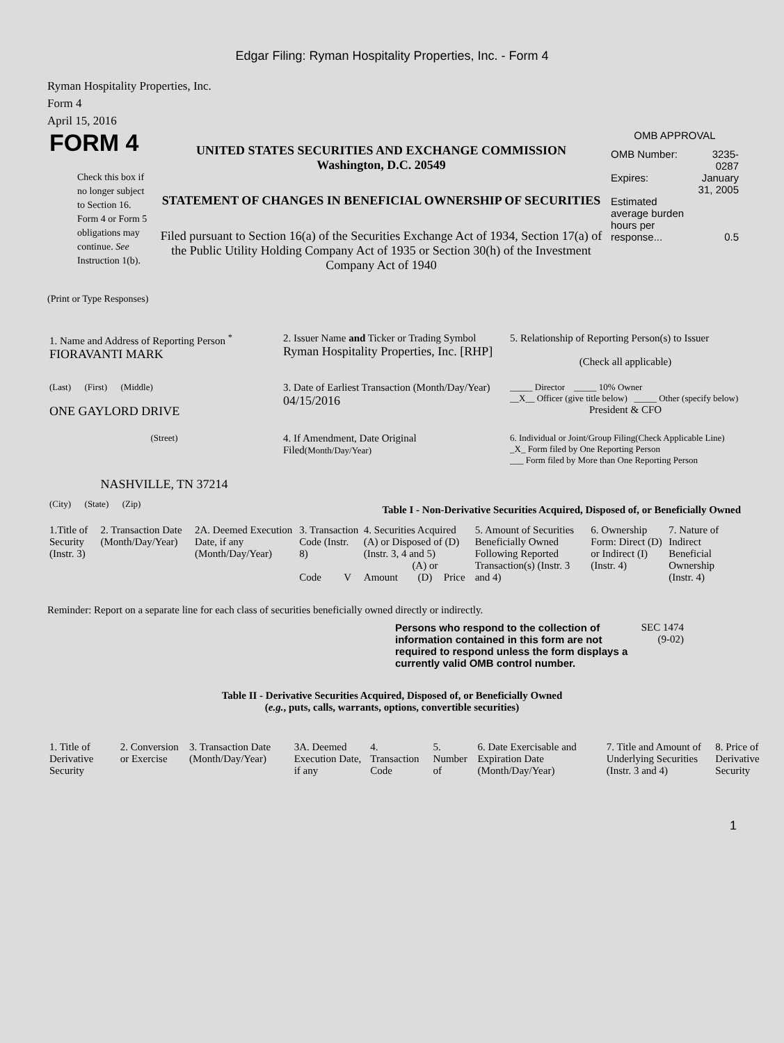Edgar Filing: Ryman Hospitality Properties, Inc. - Form 4
Ryman Hospitality Properties, Inc.
Form 4
April 15, 2016
| FORM 4 Check this box if no longer subject to Section 16. Form 4 or Form 5 obligations may continue. See Instruction 1(b). | UNITED STATES SECURITIES AND EXCHANGE COMMISSION Washington, D.C. 20549 STATEMENT OF CHANGES IN BENEFICIAL OWNERSHIP OF SECURITIES Filed pursuant to Section 16(a) of the Securities Exchange Act of 1934, Section 17(a) of the Public Utility Holding Company Act of 1935 or Section 30(h) of the Investment Company Act of 1940 | OMB APPROVAL / OMB Number: / 3235-0287 / / Expires: / January 31, 2005 / / Estimated average burden hours per response... / 0.5 / |
(Print or Type Responses)
| 1. Name and Address of Reporting Person <sup>*</sup> FIORAVANTI MARK | 2. Issuer Name and Ticker or Trading Symbol Ryman Hospitality Properties, Inc. [RHP] | 5. Relationship of Reporting Person(s) to Issuer (Check all applicable) |
| (Last) (First) (Middle) ONE GAYLORD DRIVE | 3. Date of Earliest Transaction (Month/Day/Year) 04/15/2016 | _____ Director _____ 10% Owner __X__ Officer (give title below) _____ Other (specify below) President & CFO |
| (Street) NASHVILLE, TN 37214 | 4. If Amendment, Date Original Filed (Month/Day/Year) | 6. Individual or Joint/Group Filing(Check Applicable Line) _X_ Form filed by One Reporting Person ___ Form filed by More than One Reporting Person |
| (City) (State) (Zip) | Table I - Non-Derivative Securities Acquired, Disposed of, or Beneficially Owned | |
| 1.Title of Security (Instr. 3) | 2. Transaction Date (Month/Day/Year) | 2A. Deemed Execution Date, if any (Month/Day/Year) | 3. Transaction Code (Instr. 8) | | 4. Securities Acquired (A) or Disposed of (D) (Instr. 3, 4 and 5) | | | 5. Amount of Securities Beneficially Owned Following Reported Transaction(s) (Instr. 3 and 4) | 6. Ownership Form: Direct (D) or Indirect (I) (Instr. 4) | 7. Nature of Indirect Beneficial Ownership (Instr. 4) |
| --- | --- | --- | --- | --- | --- | --- | --- | --- | --- | --- |
| | | | Code | V | Amount | (A) or (D) | Price | | | |
Reminder: Report on a separate line for each class of securities beneficially owned directly or indirectly.
Persons who respond to the collection of information contained in this form are not required to respond unless the form displays a currently valid OMB control number.
SEC 1474 (9-02)
Table II - Derivative Securities Acquired, Disposed of, or Beneficially Owned
(e.g., puts, calls, warrants, options, convertible securities)
| 1. Title of Derivative Security | 2. Conversion or Exercise | 3. Transaction Date (Month/Day/Year) | 3A. Deemed Execution Date, if any | 4. Transaction Code | 5. Number of | 6. Date Exercisable and Expiration Date (Month/Day/Year) | 7. Title and Amount of Underlying Securities (Instr. 3 and 4) | 8. Price of Derivative Security |
| --- | --- | --- | --- | --- | --- | --- | --- | --- |
1